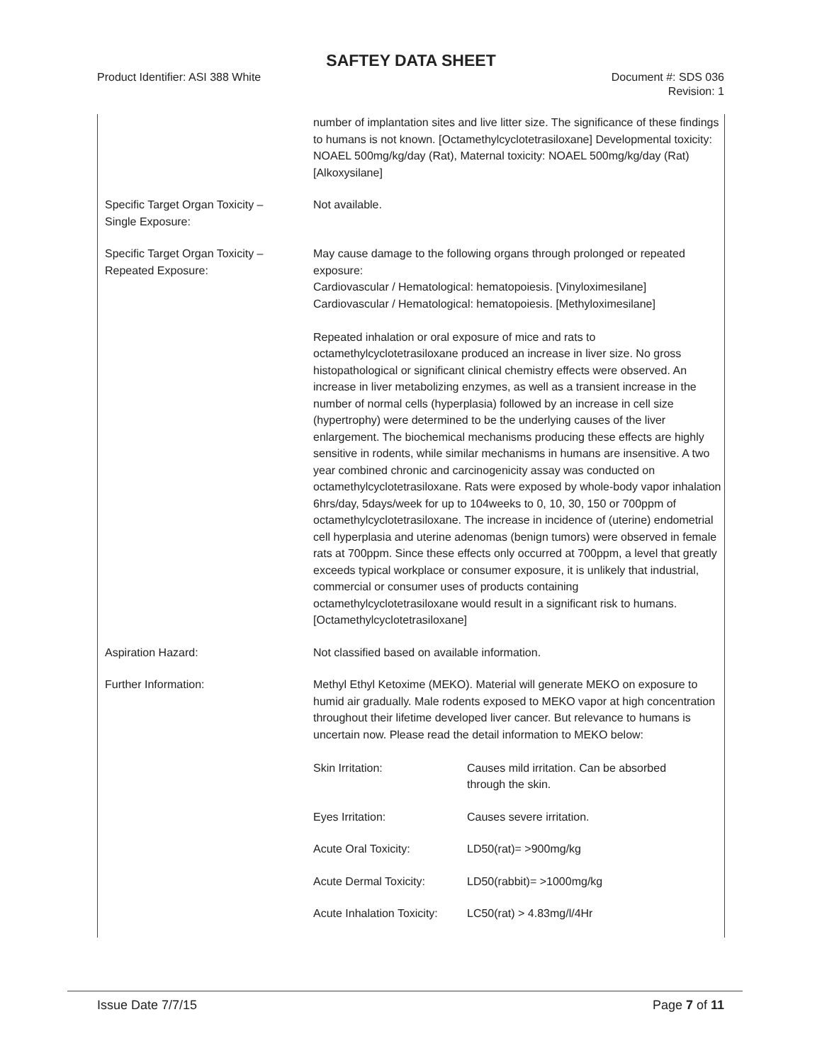SAFTEY DATA SHEET
Product Identifier: ASI 388 White
Document #: SDS 036
Revision: 1
| | number of implantation sites and live litter size. The significance of these findings to humans is not known. [Octamethylcyclotetrasiloxane] Developmental toxicity: NOAEL 500mg/kg/day (Rat), Maternal toxicity: NOAEL 500mg/kg/day (Rat) [Alkoxysilane] |
| Specific Target Organ Toxicity – Single Exposure: | Not available. |
| Specific Target Organ Toxicity – Repeated Exposure: | May cause damage to the following organs through prolonged or repeated exposure: Cardiovascular / Hematological: hematopoiesis. [Vinyloximesilane] Cardiovascular / Hematological: hematopoiesis. [Methyloximesilane] Repeated inhalation or oral exposure of mice and rats to octamethylcyclotetrasiloxane produced an increase in liver size. No gross histopathological or significant clinical chemistry effects were observed. An increase in liver metabolizing enzymes, as well as a transient increase in the number of normal cells (hyperplasia) followed by an increase in cell size (hypertrophy) were determined to be the underlying causes of the liver enlargement. The biochemical mechanisms producing these effects are highly sensitive in rodents, while similar mechanisms in humans are insensitive. A two year combined chronic and carcinogenicity assay was conducted on octamethylcyclotetrasiloxane. Rats were exposed by whole-body vapor inhalation 6hrs/day, 5days/week for up to 104weeks to 0, 10, 30, 150 or 700ppm of octamethylcyclotetrasiloxane. The increase in incidence of (uterine) endometrial cell hyperplasia and uterine adenomas (benign tumors) were observed in female rats at 700ppm. Since these effects only occurred at 700ppm, a level that greatly exceeds typical workplace or consumer exposure, it is unlikely that industrial, commercial or consumer uses of products containing octamethylcyclotetrasiloxane would result in a significant risk to humans. [Octamethylcyclotetrasiloxane] |
| Aspiration Hazard: | Not classified based on available information. |
| Further Information: | Methyl Ethyl Ketoxime (MEKO). Material will generate MEKO on exposure to humid air gradually. Male rodents exposed to MEKO vapor at high concentration throughout their lifetime developed liver cancer. But relevance to humans is uncertain now. Please read the detail information to MEKO below: / Skin Irritation: / Causes mild irritation. Can be absorbed through the skin. / / Eyes Irritation: / Causes severe irritation. / / Acute Oral Toxicity: / LD50(rat)= >900mg/kg / / Acute Dermal Toxicity: / LD50(rabbit)= >1000mg/kg / / Acute Inhalation Toxicity: / LC50(rat) > 4.83mg/l/4Hr / |
Issue Date 7/7/15 Page 7 of 11